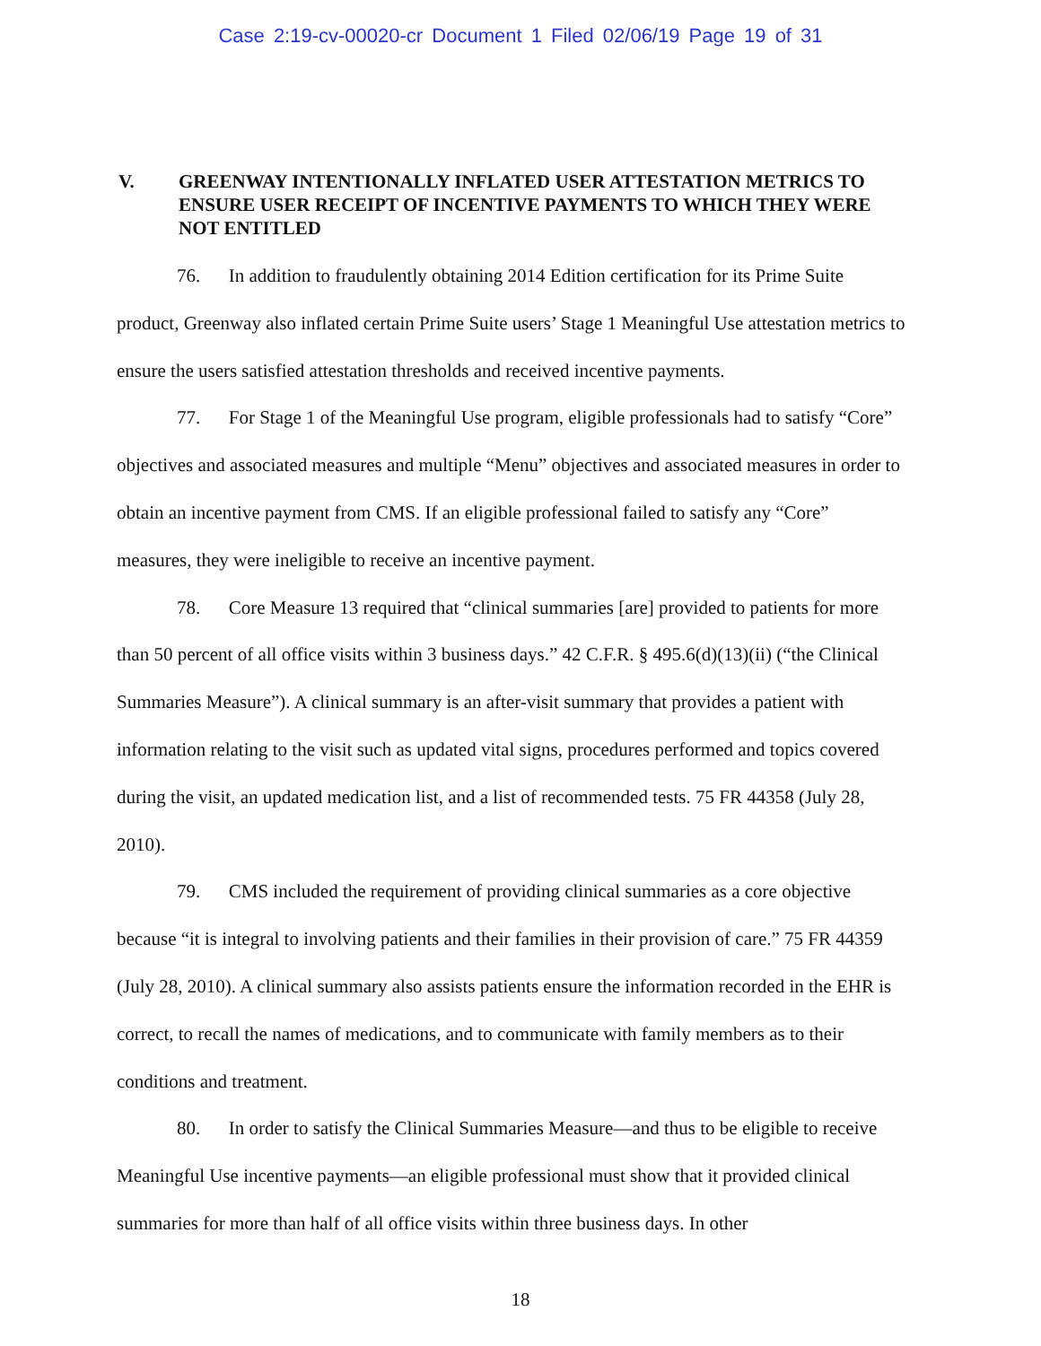Case 2:19-cv-00020-cr Document 1 Filed 02/06/19 Page 19 of 31
V. GREENWAY INTENTIONALLY INFLATED USER ATTESTATION METRICS TO ENSURE USER RECEIPT OF INCENTIVE PAYMENTS TO WHICH THEY WERE NOT ENTITLED
76. In addition to fraudulently obtaining 2014 Edition certification for its Prime Suite product, Greenway also inflated certain Prime Suite users’ Stage 1 Meaningful Use attestation metrics to ensure the users satisfied attestation thresholds and received incentive payments.
77. For Stage 1 of the Meaningful Use program, eligible professionals had to satisfy “Core” objectives and associated measures and multiple “Menu” objectives and associated measures in order to obtain an incentive payment from CMS. If an eligible professional failed to satisfy any “Core” measures, they were ineligible to receive an incentive payment.
78. Core Measure 13 required that “clinical summaries [are] provided to patients for more than 50 percent of all office visits within 3 business days.” 42 C.F.R. § 495.6(d)(13)(ii) (“the Clinical Summaries Measure”). A clinical summary is an after-visit summary that provides a patient with information relating to the visit such as updated vital signs, procedures performed and topics covered during the visit, an updated medication list, and a list of recommended tests. 75 FR 44358 (July 28, 2010).
79. CMS included the requirement of providing clinical summaries as a core objective because “it is integral to involving patients and their families in their provision of care.” 75 FR 44359 (July 28, 2010). A clinical summary also assists patients ensure the information recorded in the EHR is correct, to recall the names of medications, and to communicate with family members as to their conditions and treatment.
80. In order to satisfy the Clinical Summaries Measure—and thus to be eligible to receive Meaningful Use incentive payments—an eligible professional must show that it provided clinical summaries for more than half of all office visits within three business days. In other
18